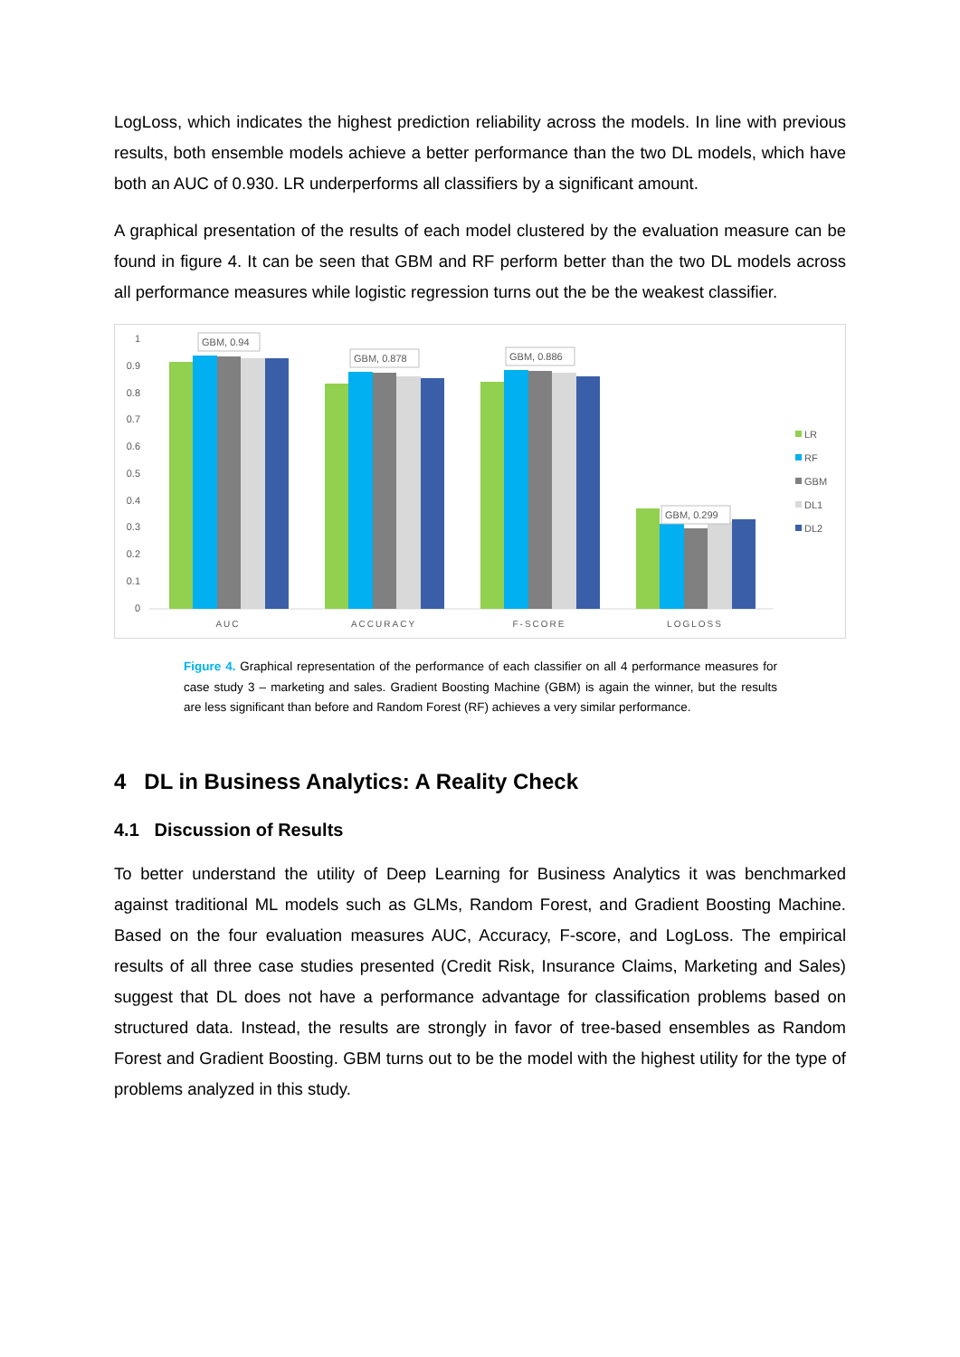LogLoss, which indicates the highest prediction reliability across the models. In line with previous results, both ensemble models achieve a better performance than the two DL models, which have both an AUC of 0.930. LR underperforms all classifiers by a significant amount.
A graphical presentation of the results of each model clustered by the evaluation measure can be found in figure 4. It can be seen that GBM and RF perform better than the two DL models across all performance measures while logistic regression turns out the be the weakest classifier.
1
0.9
0.8
0.7
0.6
0.5
0.4
0.3
0.2
0.1
0
GBM, 0.94
GBM, 0.878
GBM, 0.886
GBM, 0.299
AUC
ACCURACY
F-SCORE
LOGLOSS
LR
RF
GBM
DL1
DL2
Figure 4. Graphical representation of the performance of each classifier on all 4 performance measures for case study 3 – marketing and sales. Gradient Boosting Machine (GBM) is again the winner, but the results are less significant than before and Random Forest (RF) achieves a very similar performance.
4 DL in Business Analytics: A Reality Check
4.1 Discussion of Results
To better understand the utility of Deep Learning for Business Analytics it was benchmarked against traditional ML models such as GLMs, Random Forest, and Gradient Boosting Machine. Based on the four evaluation measures AUC, Accuracy, F-score, and LogLoss. The empirical results of all three case studies presented (Credit Risk, Insurance Claims, Marketing and Sales) suggest that DL does not have a performance advantage for classification problems based on structured data. Instead, the results are strongly in favor of tree-based ensembles as Random Forest and Gradient Boosting. GBM turns out to be the model with the highest utility for the type of problems analyzed in this study.